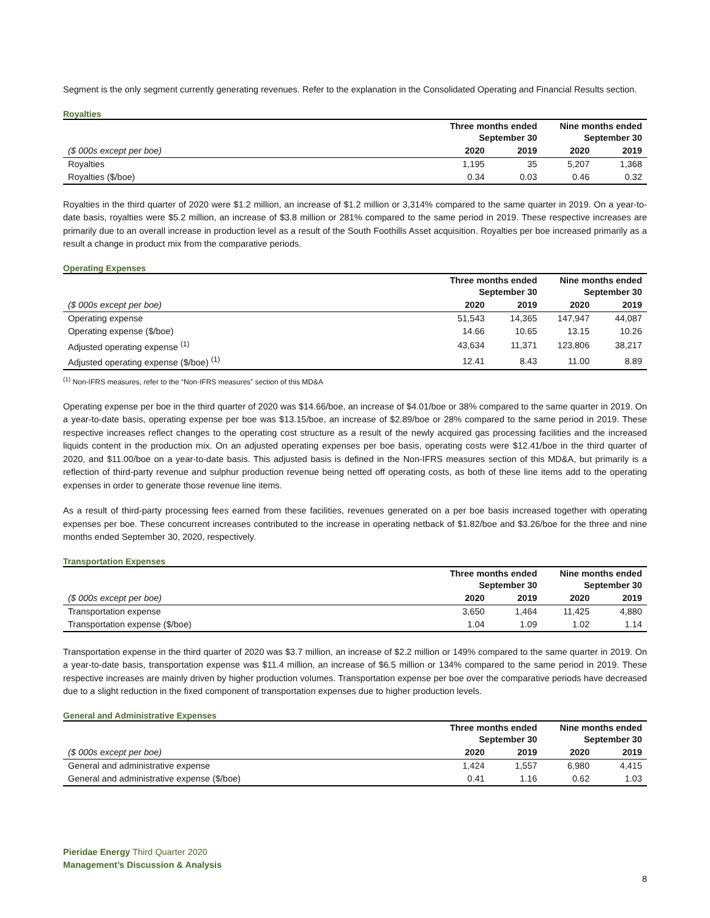Segment is the only segment currently generating revenues. Refer to the explanation in the Consolidated Operating and Financial Results section.
Royalties
| | Three months ended September 30 | | Nine months ended September 30 | |
| --- | --- | --- | --- | --- |
| ($ 000s except per boe) | 2020 | 2019 | 2020 | 2019 |
| Royalties | 1,195 | 35 | 5,207 | 1,368 |
| Royalties ($/boe) | 0.34 | 0.03 | 0.46 | 0.32 |
Royalties in the third quarter of 2020 were $1.2 million, an increase of $1.2 million or 3,314% compared to the same quarter in 2019. On a year-to-date basis, royalties were $5.2 million, an increase of $3.8 million or 281% compared to the same period in 2019. These respective increases are primarily due to an overall increase in production level as a result of the South Foothills Asset acquisition. Royalties per boe increased primarily as a result a change in product mix from the comparative periods.
Operating Expenses
| | Three months ended September 30 | | Nine months ended September 30 | |
| --- | --- | --- | --- | --- |
| ($ 000s except per boe) | 2020 | 2019 | 2020 | 2019 |
| Operating expense | 51,543 | 14,365 | 147,947 | 44,087 |
| Operating expense ($/boe) | 14.66 | 10.65 | 13.15 | 10.26 |
| Adjusted operating expense <sup>(1)</sup> | 43,634 | 11,371 | 123,806 | 38,217 |
| Adjusted operating expense ($/boe) <sup>(1)</sup> | 12.41 | 8.43 | 11.00 | 8.89 |
<sup>(1)</sup> Non-IFRS measures, refer to the “Non-IFRS measures” section of this MD&A
Operating expense per boe in the third quarter of 2020 was $14.66/boe, an increase of $4.01/boe or 38% compared to the same quarter in 2019. On a year-to-date basis, operating expense per boe was $13.15/boe, an increase of $2.89/boe or 28% compared to the same period in 2019. These respective increases reflect changes to the operating cost structure as a result of the newly acquired gas processing facilities and the increased liquids content in the production mix. On an adjusted operating expenses per boe basis, operating costs were $12.41/boe in the third quarter of 2020, and $11.00/boe on a year-to-date basis. This adjusted basis is defined in the Non-IFRS measures section of this MD&A, but primarily is a reflection of third-party revenue and sulphur production revenue being netted off operating costs, as both of these line items add to the operating expenses in order to generate those revenue line items.
As a result of third-party processing fees earned from these facilities, revenues generated on a per boe basis increased together with operating expenses per boe. These concurrent increases contributed to the increase in operating netback of $1.82/boe and $3.26/boe for the three and nine months ended September 30, 2020, respectively.
Transportation Expenses
| | Three months ended September 30 | | Nine months ended September 30 | |
| --- | --- | --- | --- | --- |
| ($ 000s except per boe) | 2020 | 2019 | 2020 | 2019 |
| Transportation expense | 3,650 | 1,464 | 11,425 | 4,880 |
| Transportation expense ($/boe) | 1.04 | 1.09 | 1.02 | 1.14 |
Transportation expense in the third quarter of 2020 was $3.7 million, an increase of $2.2 million or 149% compared to the same quarter in 2019. On a year-to-date basis, transportation expense was $11.4 million, an increase of $6.5 million or 134% compared to the same period in 2019. These respective increases are mainly driven by higher production volumes. Transportation expense per boe over the comparative periods have decreased due to a slight reduction in the fixed component of transportation expenses due to higher production levels.
General and Administrative Expenses
| | Three months ended September 30 | | Nine months ended September 30 | |
| --- | --- | --- | --- | --- |
| ($ 000s except per boe) | 2020 | 2019 | 2020 | 2019 |
| General and administrative expense | 1,424 | 1,557 | 6,980 | 4,415 |
| General and administrative expense ($/boe) | 0.41 | 1.16 | 0.62 | 1.03 |
Pieridae Energy Third Quarter 2020
Management’s Discussion & Analysis
8